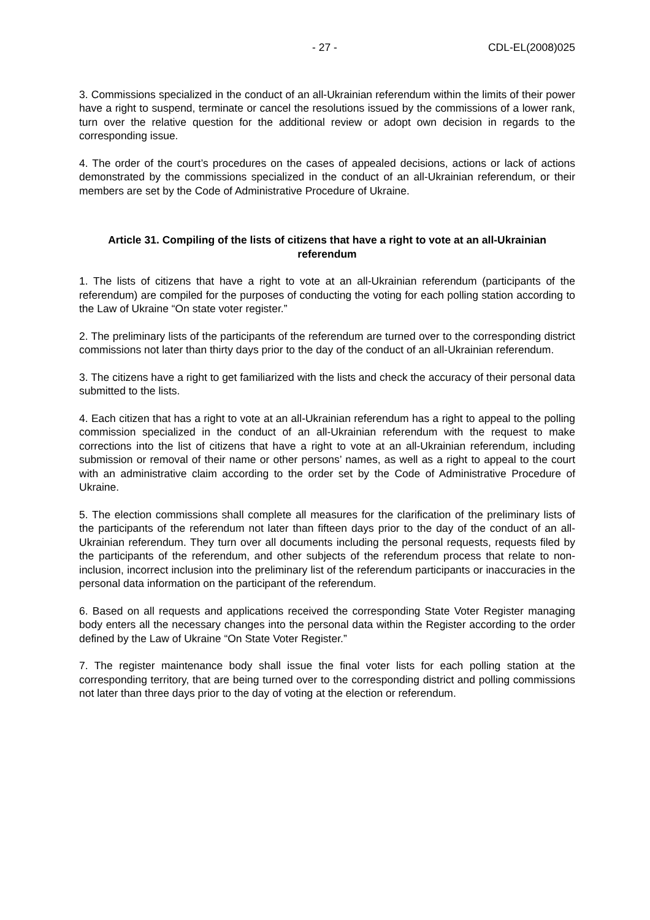- 27 - CDL-EL(2008)025
3. Commissions specialized in the conduct of an all-Ukrainian referendum within the limits of their power have a right to suspend, terminate or cancel the resolutions issued by the commissions of a lower rank, turn over the relative question for the additional review or adopt own decision in regards to the corresponding issue.
4. The order of the court’s procedures on the cases of appealed decisions, actions or lack of actions demonstrated by the commissions specialized in the conduct of an all-Ukrainian referendum, or their members are set by the Code of Administrative Procedure of Ukraine.
Article 31. Compiling of the lists of citizens that have a right to vote at an all-Ukrainian referendum
1. The lists of citizens that have a right to vote at an all-Ukrainian referendum (participants of the referendum) are compiled for the purposes of conducting the voting for each polling station according to the Law of Ukraine “On state voter register.”
2. The preliminary lists of the participants of the referendum are turned over to the corresponding district commissions not later than thirty days prior to the day of the conduct of an all-Ukrainian referendum.
3. The citizens have a right to get familiarized with the lists and check the accuracy of their personal data submitted to the lists.
4. Each citizen that has a right to vote at an all-Ukrainian referendum has a right to appeal to the polling commission specialized in the conduct of an all-Ukrainian referendum with the request to make corrections into the list of citizens that have a right to vote at an all-Ukrainian referendum, including submission or removal of their name or other persons’ names, as well as a right to appeal to the court with an administrative claim according to the order set by the Code of Administrative Procedure of Ukraine.
5. The election commissions shall complete all measures for the clarification of the preliminary lists of the participants of the referendum not later than fifteen days prior to the day of the conduct of an all-Ukrainian referendum. They turn over all documents including the personal requests, requests filed by the participants of the referendum, and other subjects of the referendum process that relate to non-inclusion, incorrect inclusion into the preliminary list of the referendum participants or inaccuracies in the personal data information on the participant of the referendum.
6. Based on all requests and applications received the corresponding State Voter Register managing body enters all the necessary changes into the personal data within the Register according to the order defined by the Law of Ukraine “On State Voter Register.”
7. The register maintenance body shall issue the final voter lists for each polling station at the corresponding territory, that are being turned over to the corresponding district and polling commissions not later than three days prior to the day of voting at the election or referendum.